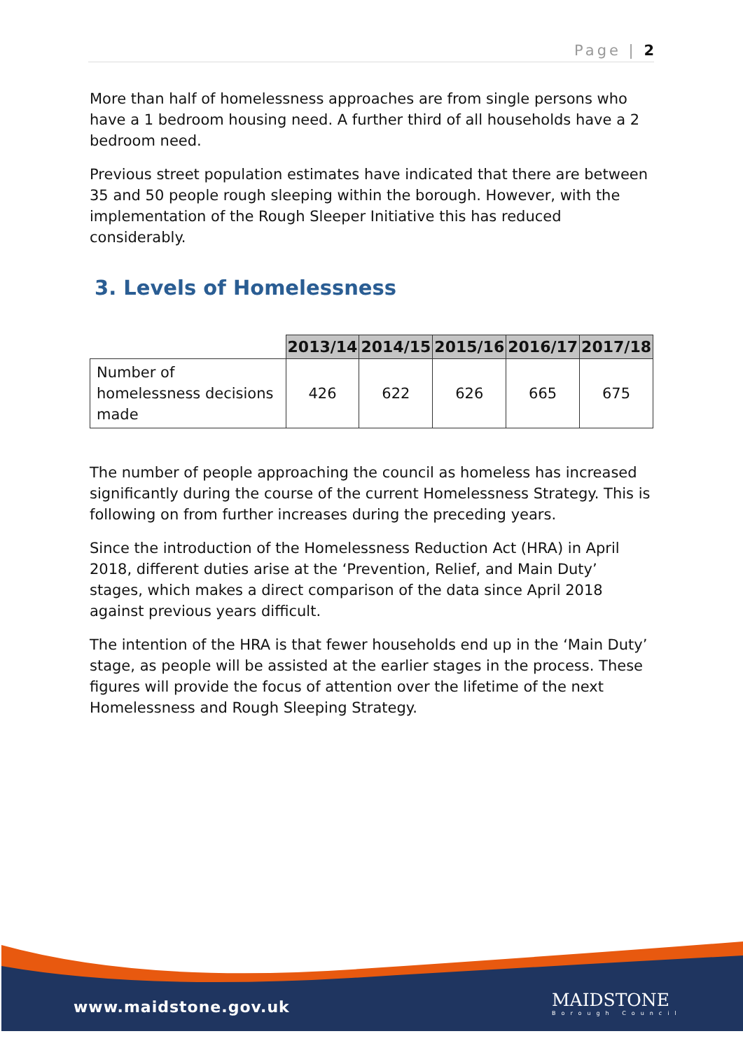Page | 2
More than half of homelessness approaches are from single persons who have a 1 bedroom housing need. A further third of all households have a 2 bedroom need.
Previous street population estimates have indicated that there are between 35 and 50 people rough sleeping within the borough. However, with the implementation of the Rough Sleeper Initiative this has reduced considerably.
3. Levels of Homelessness
| | 2013/14 | 2014/15 | 2015/16 | 2016/17 | 2017/18 |
| --- | --- | --- | --- | --- | --- |
| Number of homelessness decisions made | 426 | 622 | 626 | 665 | 675 |
The number of people approaching the council as homeless has increased significantly during the course of the current Homelessness Strategy. This is following on from further increases during the preceding years.
Since the introduction of the Homelessness Reduction Act (HRA) in April 2018, different duties arise at the ‘Prevention, Relief, and Main Duty’ stages, which makes a direct comparison of the data since April 2018 against previous years difficult.
The intention of the HRA is that fewer households end up in the ‘Main Duty’ stage, as people will be assisted at the earlier stages in the process. These figures will provide the focus of attention over the lifetime of the next Homelessness and Rough Sleeping Strategy.
www.maidstone.gov.uk MAIDSTONE
Borough Council